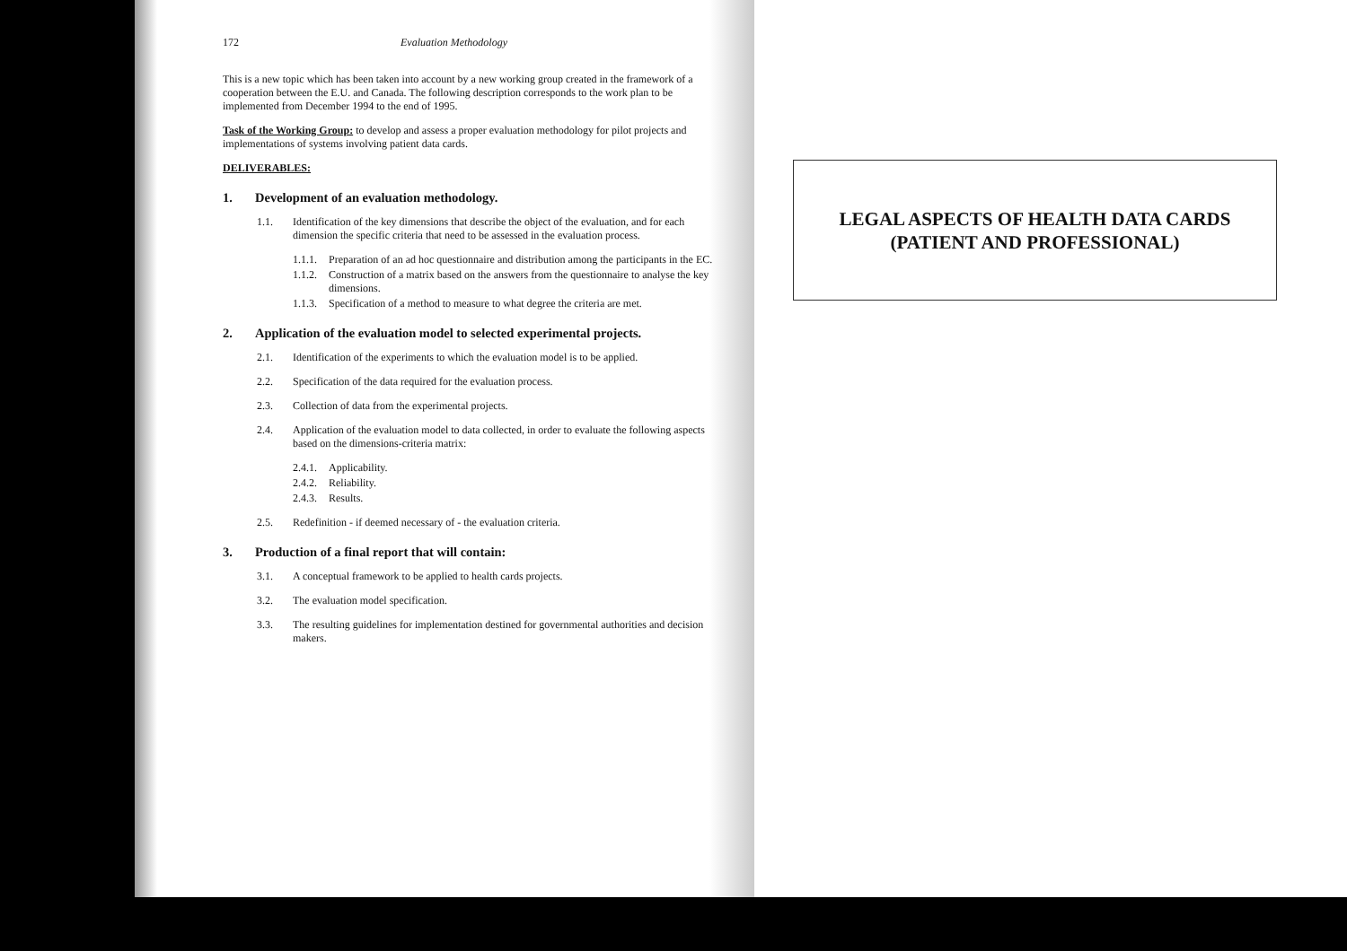172 Evaluation Methodology
This is a new topic which has been taken into account by a new working group created in the framework of a cooperation between the E.U. and Canada. The following description corresponds to the work plan to be implemented from December 1994 to the end of 1995.
Task of the Working Group: to develop and assess a proper evaluation methodology for pilot projects and implementations of systems involving patient data cards.
DELIVERABLES:
1. Development of an evaluation methodology.
1.1. Identification of the key dimensions that describe the object of the evaluation, and for each dimension the specific criteria that need to be assessed in the evaluation process.
1.1.1.
Preparation of an ad hoc questionnaire and distribution among the participants in the EC.
1.1.2.
Construction of a matrix based on the answers from the questionnaire to analyse the key dimensions.
1.1.3.
Specification of a method to measure to what degree the criteria are met.
2. Application of the evaluation model to selected experimental projects.
2.1. Identification of the experiments to which the evaluation model is to be applied.
2.2. Specification of the data required for the evaluation process.
2.3. Collection of data from the experimental projects.
2.4. Application of the evaluation model to data collected, in order to evaluate the following aspects based on the dimensions-criteria matrix:
2.4.1.
Applicability.
2.4.2.
Reliability.
2.4.3.
Results.
2.5. Redefinition - if deemed necessary of - the evaluation criteria.
3. Production of a final report that will contain:
3.1. A conceptual framework to be applied to health cards projects.
3.2. The evaluation model specification.
3.3. The resulting guidelines for implementation destined for governmental authorities and decision makers.
LEGAL ASPECTS OF HEALTH DATA CARDS
(PATIENT AND PROFESSIONAL)